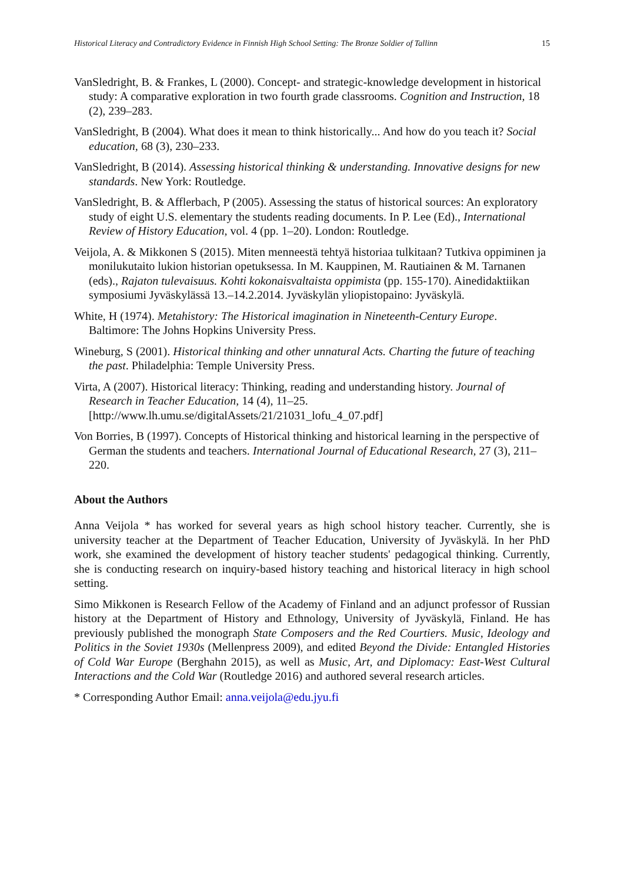Historical Literacy and Contradictory Evidence in Finnish High School Setting: The Bronze Soldier of Tallinn 15
VanSledright, B. & Frankes, L (2000). Concept- and strategic-knowledge development in historical study: A comparative exploration in two fourth grade classrooms. Cognition and Instruction, 18 (2), 239–283.
VanSledright, B (2004). What does it mean to think historically... And how do you teach it? Social education, 68 (3), 230–233.
VanSledright, B (2014). Assessing historical thinking & understanding. Innovative designs for new standards. New York: Routledge.
VanSledright, B. & Afflerbach, P (2005). Assessing the status of historical sources: An exploratory study of eight U.S. elementary the students reading documents. In P. Lee (Ed)., International Review of History Education, vol. 4 (pp. 1–20). London: Routledge.
Veijola, A. & Mikkonen S (2015). Miten menneestä tehtyä historiaa tulkitaan? Tutkiva oppiminen ja monilukutaito lukion historian opetuksessa. In M. Kauppinen, M. Rautiainen & M. Tarnanen (eds)., Rajaton tulevaisuus. Kohti kokonaisvaltaista oppimista (pp. 155-170). Ainedidaktiikan symposiumi Jyväskylässä 13.–14.2.2014. Jyväskylän yliopistopaino: Jyväskylä.
White, H (1974). Metahistory: The Historical imagination in Nineteenth-Century Europe. Baltimore: The Johns Hopkins University Press.
Wineburg, S (2001). Historical thinking and other unnatural Acts. Charting the future of teaching the past. Philadelphia: Temple University Press.
Virta, A (2007). Historical literacy: Thinking, reading and understanding history. Journal of Research in Teacher Education, 14 (4), 11–25. [http://www.lh.umu.se/digitalAssets/21/21031_lofu_4_07.pdf]
Von Borries, B (1997). Concepts of Historical thinking and historical learning in the perspective of German the students and teachers. International Journal of Educational Research, 27 (3), 211–220.
About the Authors
Anna Veijola * has worked for several years as high school history teacher. Currently, she is university teacher at the Department of Teacher Education, University of Jyväskylä. In her PhD work, she examined the development of history teacher students' pedagogical thinking. Currently, she is conducting research on inquiry-based history teaching and historical literacy in high school setting.
Simo Mikkonen is Research Fellow of the Academy of Finland and an adjunct professor of Russian history at the Department of History and Ethnology, University of Jyväskylä, Finland. He has previously published the monograph State Composers and the Red Courtiers. Music, Ideology and Politics in the Soviet 1930s (Mellenpress 2009), and edited Beyond the Divide: Entangled Histories of Cold War Europe (Berghahn 2015), as well as Music, Art, and Diplomacy: East-West Cultural Interactions and the Cold War (Routledge 2016) and authored several research articles.
* Corresponding Author Email: anna.veijola@edu.jyu.fi